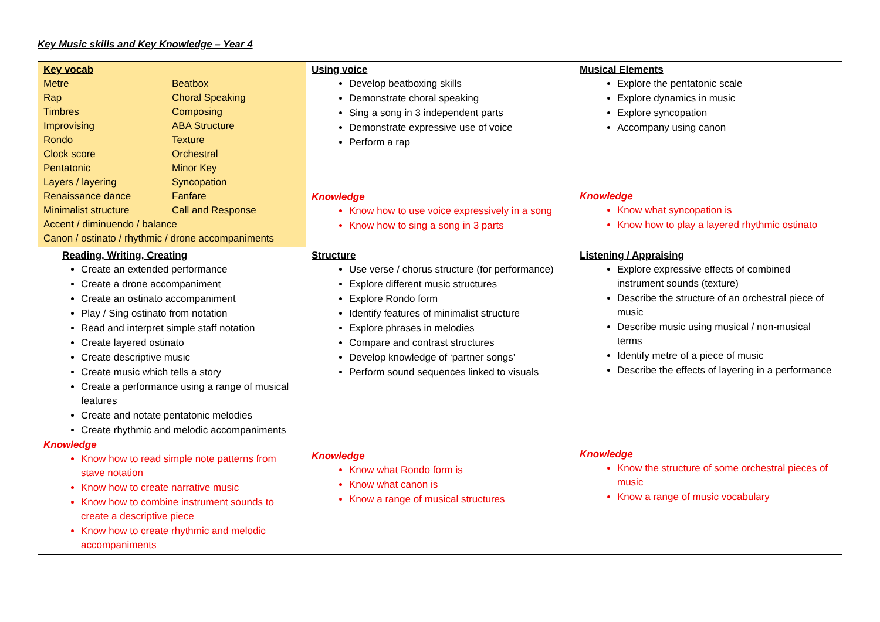Key Music skills and Key Knowledge – Year 4
| Key vocab / Metre / Beatbox / / Rap / Choral Speaking / / Timbres / Composing / / Improvising / ABA Structure / / Rondo / Texture / / Clock score / Orchestral / / Pentatonic / Minor Key / / Layers / layering / Syncopation / / Renaissance dance / Fanfare / / Minimalist structure / Call and Response / Accent / diminuendo / balance Canon / ostinato / rhythmic / drone accompaniments | Using voice Develop beatboxing skills Demonstrate choral speaking Sing a song in 3 independent parts Demonstrate expressive use of voice Perform a rap Knowledge Know how to use voice expressively in a song Know how to sing a song in 3 parts | Musical Elements Explore the pentatonic scale Explore dynamics in music Explore syncopation Accompany using canon Knowledge Know what syncopation is Know how to play a layered rhythmic ostinato |
| Reading, Writing, Creating Create an extended performance Create a drone accompaniment Create an ostinato accompaniment Play / Sing ostinato from notation Read and interpret simple staff notation Create layered ostinato Create descriptive music Create music which tells a story Create a performance using a range of musical features Create and notate pentatonic melodies Create rhythmic and melodic accompaniments Knowledge Know how to read simple note patterns from stave notation Know how to create narrative music Know how to combine instrument sounds to create a descriptive piece Know how to create rhythmic and melodic accompaniments | Structure Use verse / chorus structure (for performance) Explore different music structures Explore Rondo form Identify features of minimalist structure Explore phrases in melodies Compare and contrast structures Develop knowledge of ‘partner songs’ Perform sound sequences linked to visuals Knowledge Know what Rondo form is Know what canon is Know a range of musical structures | Listening / Appraising Explore expressive effects of combined instrument sounds (texture) Describe the structure of an orchestral piece of music Describe music using musical / non-musical terms Identify metre of a piece of music Describe the effects of layering in a performance Knowledge Know the structure of some orchestral pieces of music Know a range of music vocabulary |